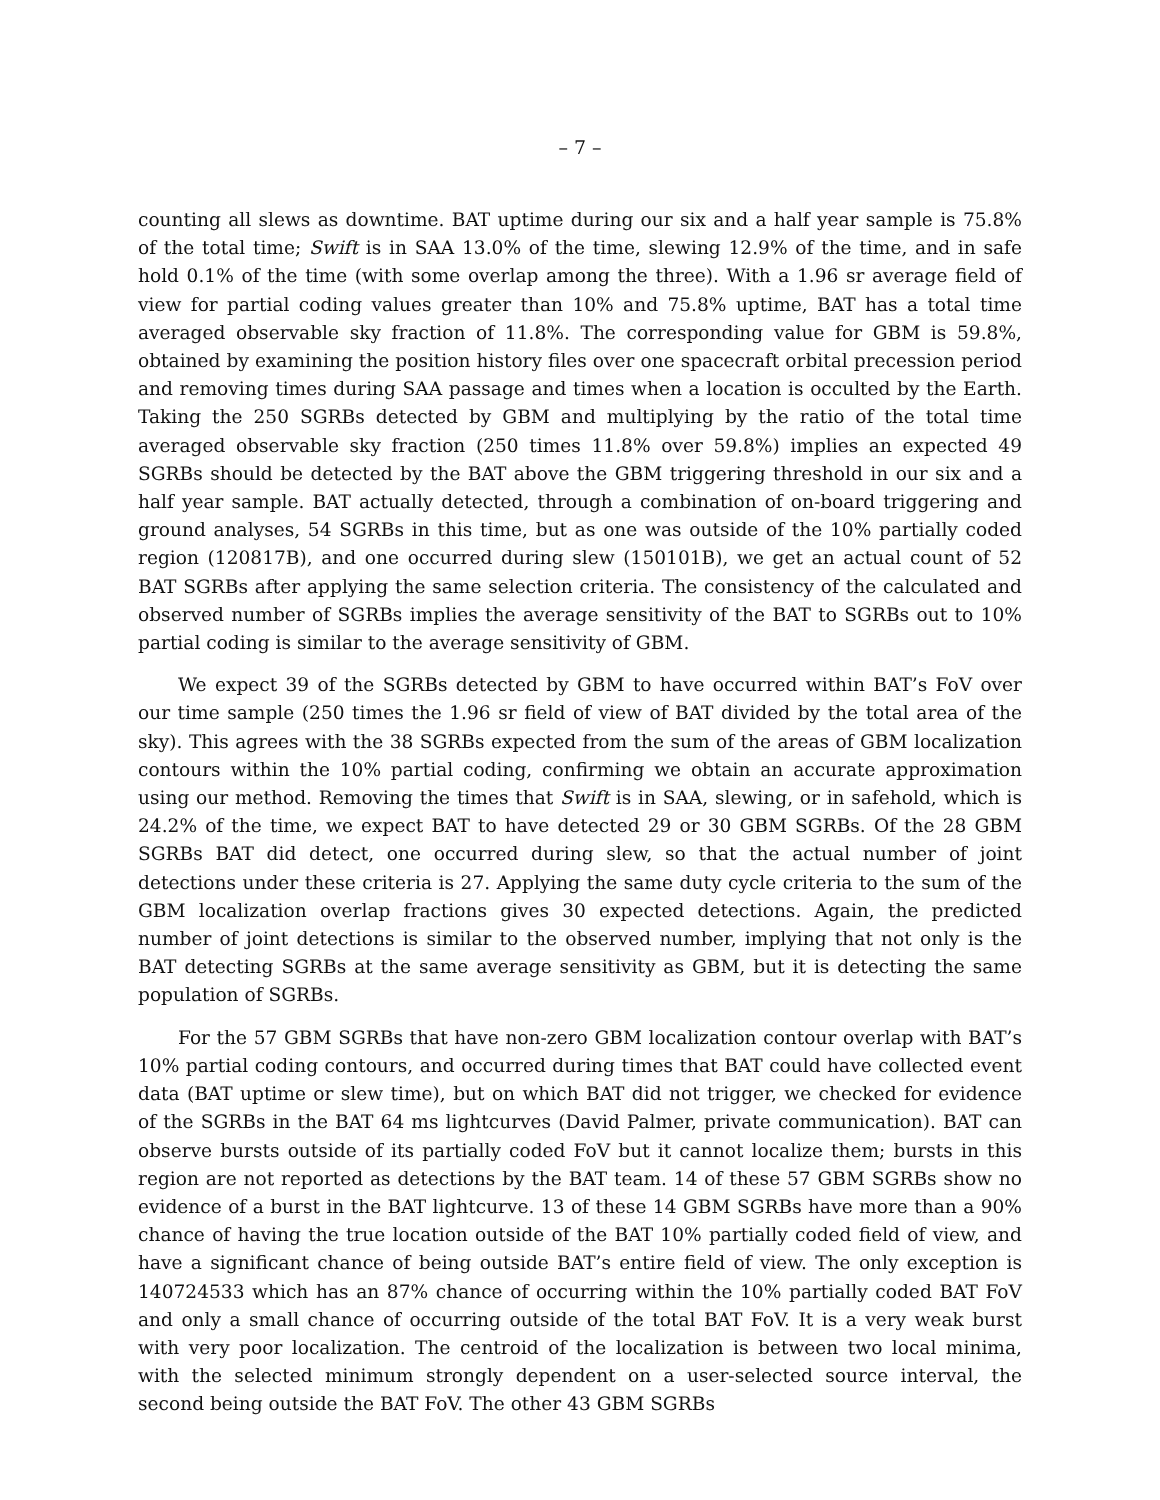– 7 –
counting all slews as downtime. BAT uptime during our six and a half year sample is 75.8% of the total time; Swift is in SAA 13.0% of the time, slewing 12.9% of the time, and in safe hold 0.1% of the time (with some overlap among the three). With a 1.96 sr average field of view for partial coding values greater than 10% and 75.8% uptime, BAT has a total time averaged observable sky fraction of 11.8%. The corresponding value for GBM is 59.8%, obtained by examining the position history files over one spacecraft orbital precession period and removing times during SAA passage and times when a location is occulted by the Earth. Taking the 250 SGRBs detected by GBM and multiplying by the ratio of the total time averaged observable sky fraction (250 times 11.8% over 59.8%) implies an expected 49 SGRBs should be detected by the BAT above the GBM triggering threshold in our six and a half year sample. BAT actually detected, through a combination of on-board triggering and ground analyses, 54 SGRBs in this time, but as one was outside of the 10% partially coded region (120817B), and one occurred during slew (150101B), we get an actual count of 52 BAT SGRBs after applying the same selection criteria. The consistency of the calculated and observed number of SGRBs implies the average sensitivity of the BAT to SGRBs out to 10% partial coding is similar to the average sensitivity of GBM.
We expect 39 of the SGRBs detected by GBM to have occurred within BAT’s FoV over our time sample (250 times the 1.96 sr field of view of BAT divided by the total area of the sky). This agrees with the 38 SGRBs expected from the sum of the areas of GBM localization contours within the 10% partial coding, confirming we obtain an accurate approximation using our method. Removing the times that Swift is in SAA, slewing, or in safehold, which is 24.2% of the time, we expect BAT to have detected 29 or 30 GBM SGRBs. Of the 28 GBM SGRBs BAT did detect, one occurred during slew, so that the actual number of joint detections under these criteria is 27. Applying the same duty cycle criteria to the sum of the GBM localization overlap fractions gives 30 expected detections. Again, the predicted number of joint detections is similar to the observed number, implying that not only is the BAT detecting SGRBs at the same average sensitivity as GBM, but it is detecting the same population of SGRBs.
For the 57 GBM SGRBs that have non-zero GBM localization contour overlap with BAT’s 10% partial coding contours, and occurred during times that BAT could have collected event data (BAT uptime or slew time), but on which BAT did not trigger, we checked for evidence of the SGRBs in the BAT 64 ms lightcurves (David Palmer, private communication). BAT can observe bursts outside of its partially coded FoV but it cannot localize them; bursts in this region are not reported as detections by the BAT team. 14 of these 57 GBM SGRBs show no evidence of a burst in the BAT lightcurve. 13 of these 14 GBM SGRBs have more than a 90% chance of having the true location outside of the BAT 10% partially coded field of view, and have a significant chance of being outside BAT’s entire field of view. The only exception is 140724533 which has an 87% chance of occurring within the 10% partially coded BAT FoV and only a small chance of occurring outside of the total BAT FoV. It is a very weak burst with very poor localization. The centroid of the localization is between two local minima, with the selected minimum strongly dependent on a user-selected source interval, the second being outside the BAT FoV. The other 43 GBM SGRBs